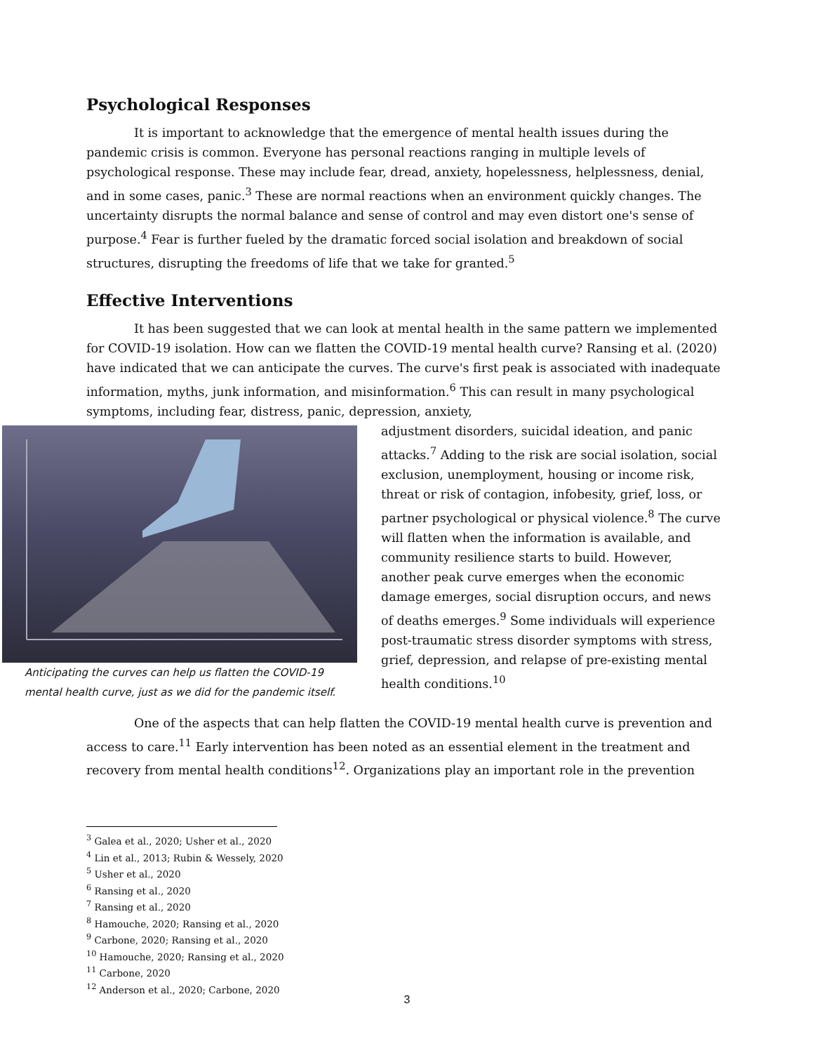Psychological Responses
It is important to acknowledge that the emergence of mental health issues during the pandemic crisis is common. Everyone has personal reactions ranging in multiple levels of psychological response. These may include fear, dread, anxiety, hopelessness, helplessness, denial, and in some cases, panic.<sup>3</sup> These are normal reactions when an environment quickly changes. The uncertainty disrupts the normal balance and sense of control and may even distort one's sense of purpose.<sup>4</sup> Fear is further fueled by the dramatic forced social isolation and breakdown of social structures, disrupting the freedoms of life that we take for granted.<sup>5</sup>
Effective Interventions
It has been suggested that we can look at mental health in the same pattern we implemented for COVID-19 isolation. How can we flatten the COVID-19 mental health curve? Ransing et al. (2020) have indicated that we can anticipate the curves. The curve's first peak is associated with inadequate information, myths, junk information, and misinformation.<sup>6</sup> This can result in many psychological symptoms, including fear, distress, panic, depression, anxiety,
Anticipating the curves can help us flatten the COVID-19 mental health curve, just as we did for the pandemic itself.
adjustment disorders, suicidal ideation, and panic attacks.<sup>7</sup> Adding to the risk are social isolation, social exclusion, unemployment, housing or income risk, threat or risk of contagion, infobesity, grief, loss, or partner psychological or physical violence.<sup>8</sup> The curve will flatten when the information is available, and community resilience starts to build. However, another peak curve emerges when the economic damage emerges, social disruption occurs, and news of deaths emerges.<sup>9</sup> Some individuals will experience post-traumatic stress disorder symptoms with stress, grief, depression, and relapse of pre-existing mental health conditions.<sup>10</sup>
One of the aspects that can help flatten the COVID-19 mental health curve is prevention and access to care.<sup>11</sup> Early intervention has been noted as an essential element in the treatment and recovery from mental health conditions<sup>12</sup>. Organizations play an important role in the prevention
<sup>3</sup> Galea et al., 2020; Usher et al., 2020
<sup>4</sup> Lin et al., 2013; Rubin & Wessely, 2020
<sup>5</sup> Usher et al., 2020
<sup>6</sup> Ransing et al., 2020
<sup>7</sup> Ransing et al., 2020
<sup>8</sup> Hamouche, 2020; Ransing et al., 2020
<sup>9</sup> Carbone, 2020; Ransing et al., 2020
<sup>10</sup> Hamouche, 2020; Ransing et al., 2020
<sup>11</sup> Carbone, 2020
<sup>12</sup> Anderson et al., 2020; Carbone, 2020
3